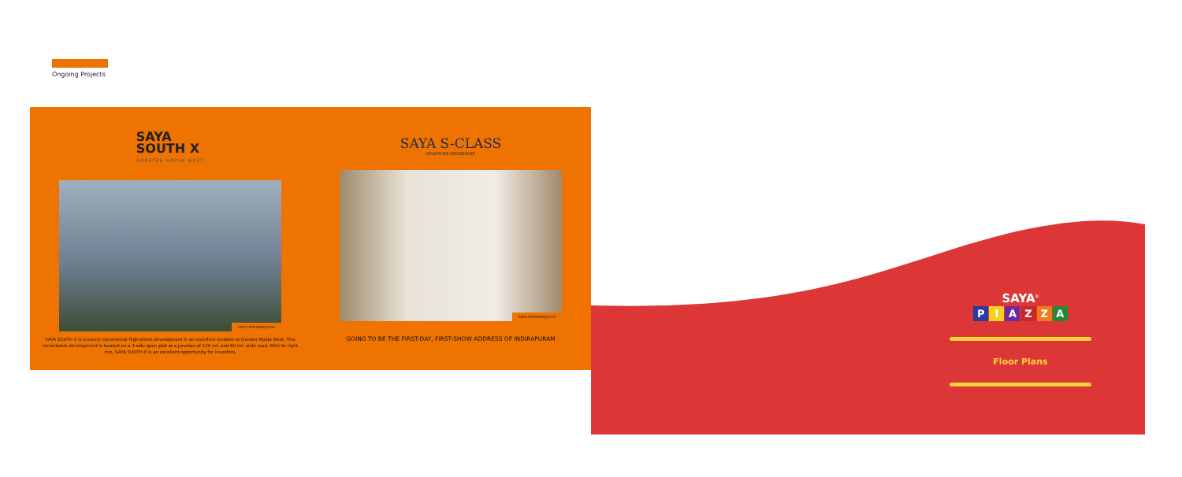Ongoing Projects
SAYA
SOUTH X GREATER NOIDA WEST
RERA UPRERAPRJ17950
SAYA SOUTH X is a luxury commercial high-street development in an excellent location at Greater Noida West. This remarkable development is located on a 3-side open plot at a junction of 130 mt. and 60 mt. wide road. With its right mix, SAYA SOUTH X is an excellent opportunity for investors.
SAYA S-CLASS
SIGNATURE RESIDENCES
RERA UPRERAPRJ15075
GOING TO BE THE FIRST-DAY, FIRST-SHOW ADDRESS OF INDIRAPURAM
SAYA<sup>©</sup>
P I A Z Z A
Floor Plans